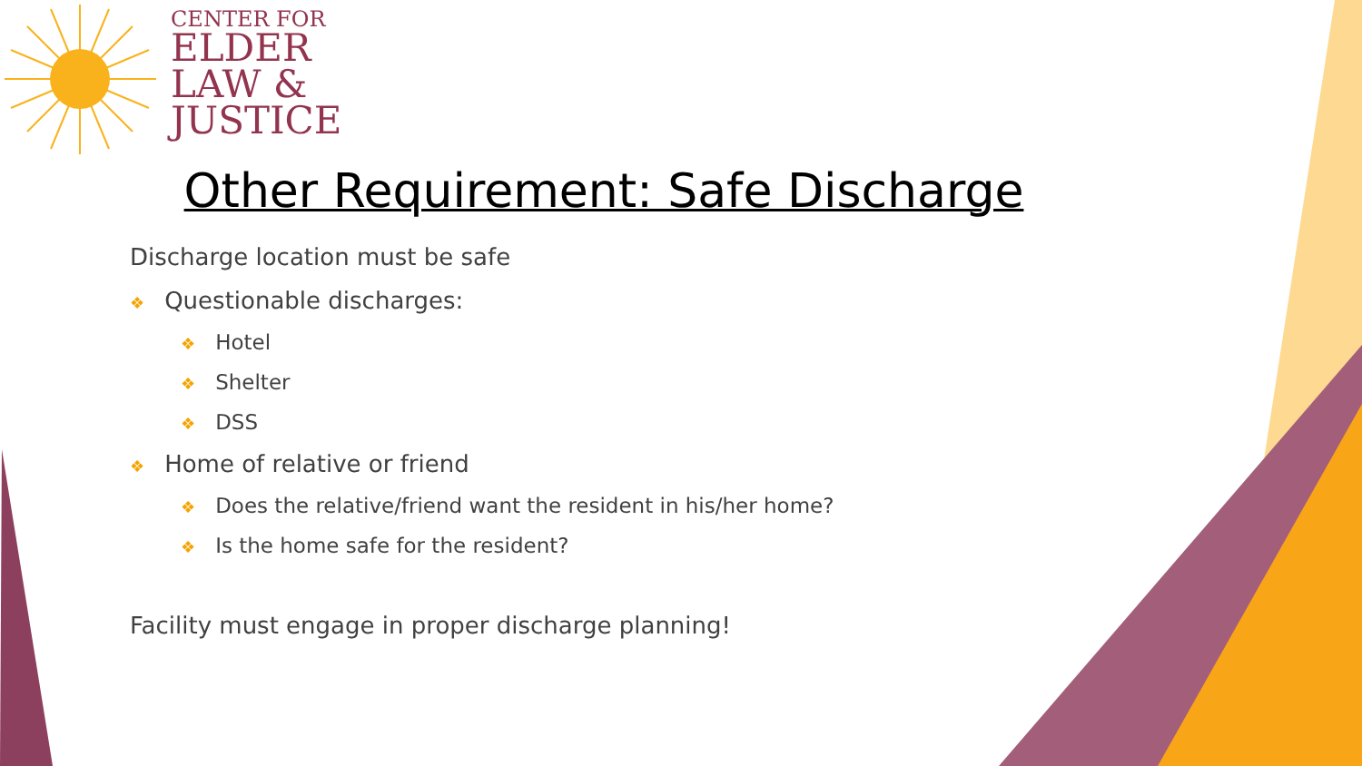CENTER FOR
ELDER
LAW &
JUSTICE
Other Requirement: Safe Discharge
Discharge location must be safe
❖ Questionable discharges:
❖ Hotel
❖ Shelter
❖ DSS
❖ Home of relative or friend
❖ Does the relative/friend want the resident in his/her home?
❖ Is the home safe for the resident?
Facility must engage in proper discharge planning!